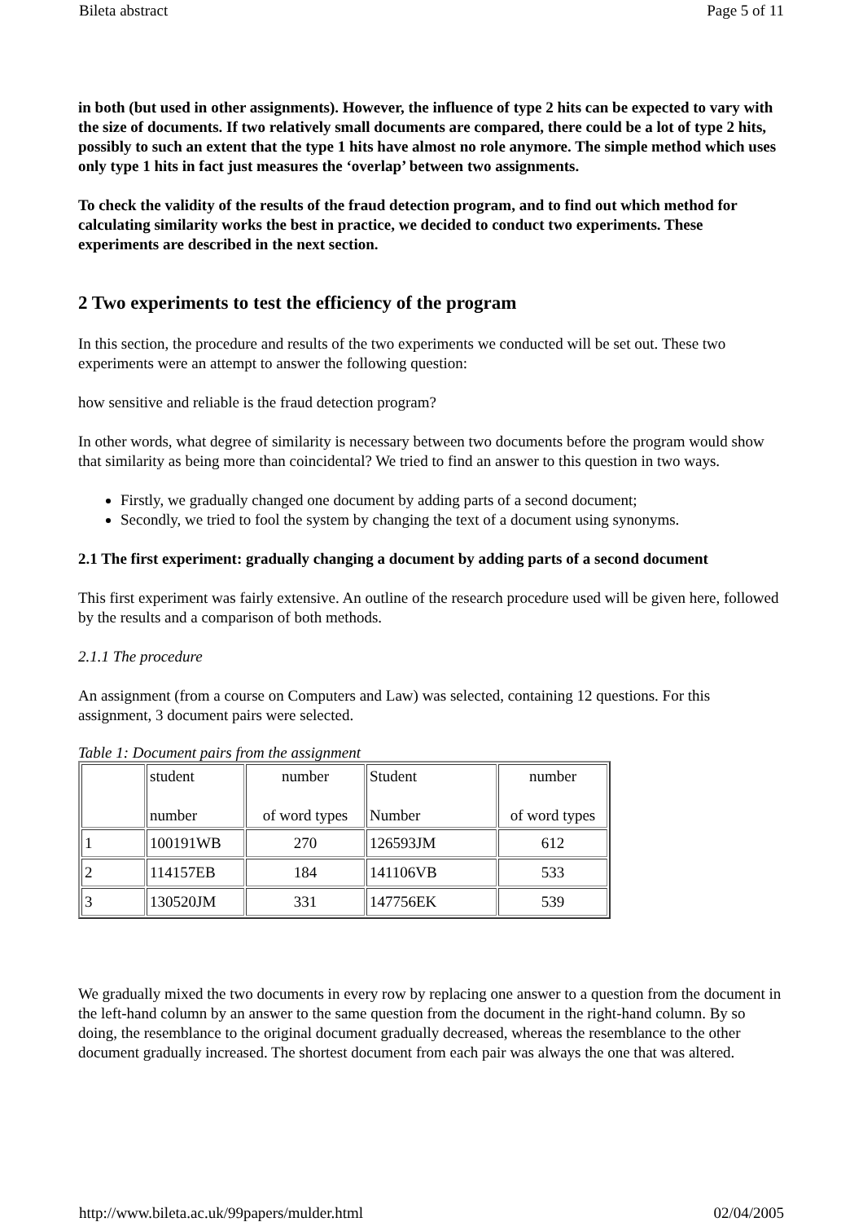Bileta abstract Page 5 of 11
in both (but used in other assignments). However, the influence of type 2 hits can be expected to vary with the size of documents. If two relatively small documents are compared, there could be a lot of type 2 hits, possibly to such an extent that the type 1 hits have almost no role anymore. The simple method which uses only type 1 hits in fact just measures the ‘overlap’ between two assignments.
To check the validity of the results of the fraud detection program, and to find out which method for calculating similarity works the best in practice, we decided to conduct two experiments. These experiments are described in the next section.
2 Two experiments to test the efficiency of the program
In this section, the procedure and results of the two experiments we conducted will be set out. These two experiments were an attempt to answer the following question:
how sensitive and reliable is the fraud detection program?
In other words, what degree of similarity is necessary between two documents before the program would show that similarity as being more than coincidental? We tried to find an answer to this question in two ways.
Firstly, we gradually changed one document by adding parts of a second document;
Secondly, we tried to fool the system by changing the text of a document using synonyms.
2.1 The first experiment: gradually changing a document by adding parts of a second document
This first experiment was fairly extensive. An outline of the research procedure used will be given here, followed by the results and a comparison of both methods.
2.1.1 The procedure
An assignment (from a course on Computers and Law) was selected, containing 12 questions. For this assignment, 3 document pairs were selected.
Table 1: Document pairs from the assignment
| | student number | number of word types | Student Number | number of word types |
| 1 | 100191WB | 270 | 126593JM | 612 |
| 2 | 114157EB | 184 | 141106VB | 533 |
| 3 | 130520JM | 331 | 147756EK | 539 |
We gradually mixed the two documents in every row by replacing one answer to a question from the document in the left-hand column by an answer to the same question from the document in the right-hand column. By so doing, the resemblance to the original document gradually decreased, whereas the resemblance to the other document gradually increased. The shortest document from each pair was always the one that was altered.
http://www.bileta.ac.uk/99papers/mulder.html 02/04/2005